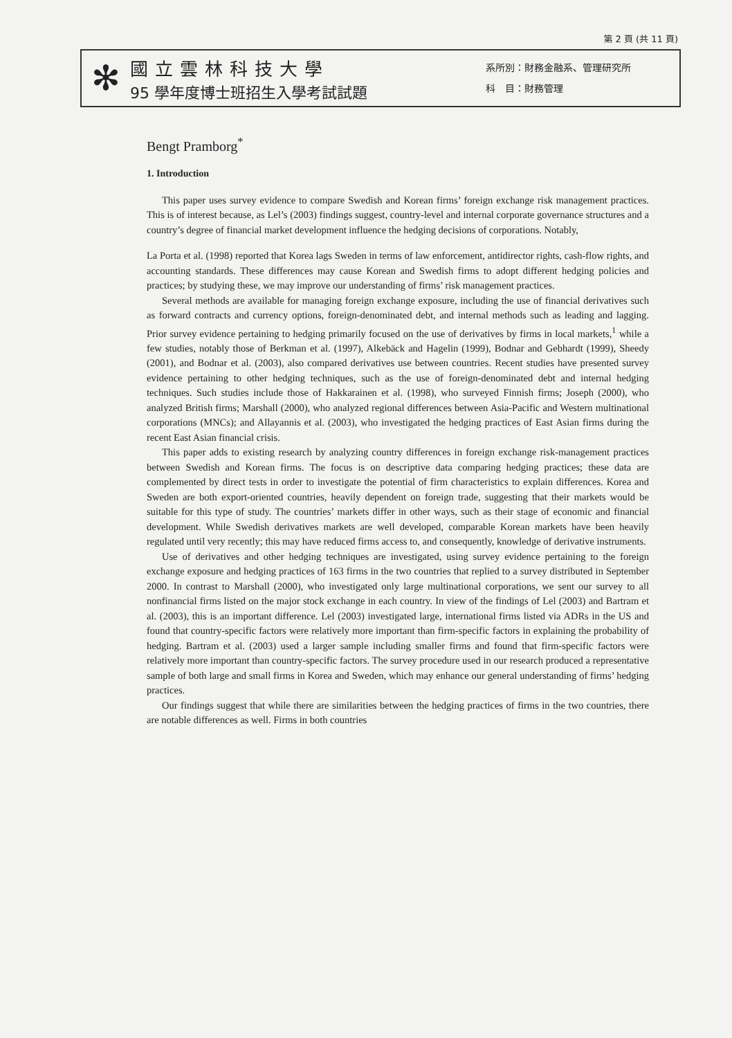第 2 頁 (共 11 頁)
✻
國立雲林科技大學
95 學年度博士班招生入學考試試題
系所別：財務金融系、管理研究所
科　目：財務管理
Bengt Pramborg<sup>*</sup>
1. Introduction
This paper uses survey evidence to compare Swedish and Korean firms’ foreign exchange risk management practices. This is of interest because, as Lel’s (2003) findings suggest, country-level and internal corporate governance structures and a country’s degree of financial market development influence the hedging decisions of corporations. Notably,
La Porta et al. (1998) reported that Korea lags Sweden in terms of law enforcement, antidirector rights, cash-flow rights, and accounting standards. These differences may cause Korean and Swedish firms to adopt different hedging policies and practices; by studying these, we may improve our understanding of firms’ risk management practices.
Several methods are available for managing foreign exchange exposure, including the use of financial derivatives such as forward contracts and currency options, foreign-denominated debt, and internal methods such as leading and lagging. Prior survey evidence pertaining to hedging primarily focused on the use of derivatives by firms in local markets,<sup>1</sup> while a few studies, notably those of Berkman et al. (1997), Alkebäck and Hagelin (1999), Bodnar and Gebhardt (1999), Sheedy (2001), and Bodnar et al. (2003), also compared derivatives use between countries. Recent studies have presented survey evidence pertaining to other hedging techniques, such as the use of foreign-denominated debt and internal hedging techniques. Such studies include those of Hakkarainen et al. (1998), who surveyed Finnish firms; Joseph (2000), who analyzed British firms; Marshall (2000), who analyzed regional differences between Asia-Pacific and Western multinational corporations (MNCs); and Allayannis et al. (2003), who investigated the hedging practices of East Asian firms during the recent East Asian financial crisis.
This paper adds to existing research by analyzing country differences in foreign exchange risk-management practices between Swedish and Korean firms. The focus is on descriptive data comparing hedging practices; these data are complemented by direct tests in order to investigate the potential of firm characteristics to explain differences. Korea and Sweden are both export-oriented countries, heavily dependent on foreign trade, suggesting that their markets would be suitable for this type of study. The countries’ markets differ in other ways, such as their stage of economic and financial development. While Swedish derivatives markets are well developed, comparable Korean markets have been heavily regulated until very recently; this may have reduced firms access to, and consequently, knowledge of derivative instruments.
Use of derivatives and other hedging techniques are investigated, using survey evidence pertaining to the foreign exchange exposure and hedging practices of 163 firms in the two countries that replied to a survey distributed in September 2000. In contrast to Marshall (2000), who investigated only large multinational corporations, we sent our survey to all nonfinancial firms listed on the major stock exchange in each country. In view of the findings of Lel (2003) and Bartram et al. (2003), this is an important difference. Lel (2003) investigated large, international firms listed via ADRs in the US and found that country-specific factors were relatively more important than firm-specific factors in explaining the probability of hedging. Bartram et al. (2003) used a larger sample including smaller firms and found that firm-specific factors were relatively more important than country-specific factors. The survey procedure used in our research produced a representative sample of both large and small firms in Korea and Sweden, which may enhance our general understanding of firms’ hedging practices.
Our findings suggest that while there are similarities between the hedging practices of firms in the two countries, there are notable differences as well. Firms in both countries